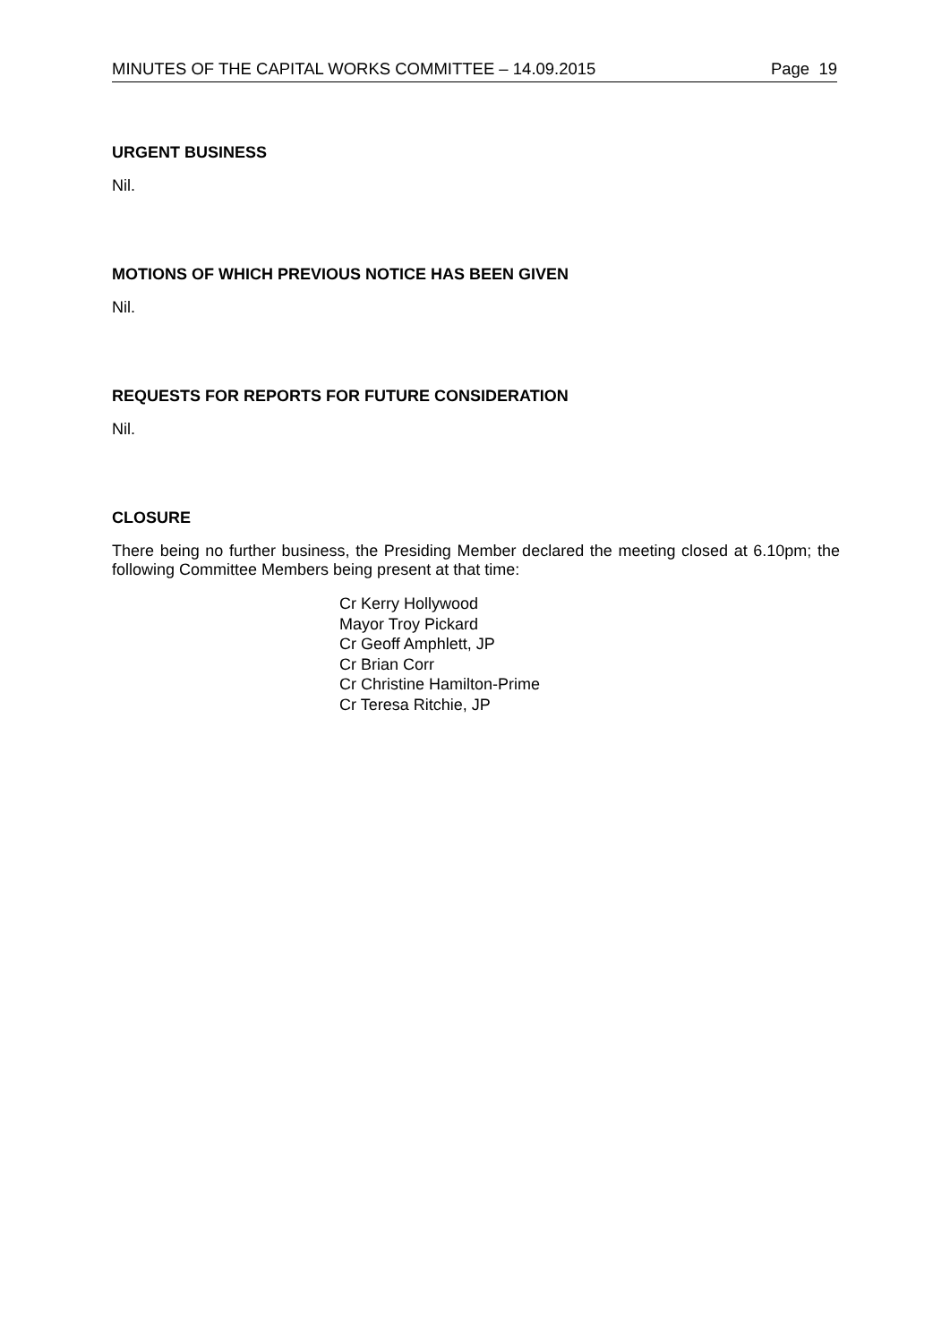MINUTES OF THE CAPITAL WORKS COMMITTEE – 14.09.2015 Page 19
URGENT BUSINESS
Nil.
MOTIONS OF WHICH PREVIOUS NOTICE HAS BEEN GIVEN
Nil.
REQUESTS FOR REPORTS FOR FUTURE CONSIDERATION
Nil.
CLOSURE
There being no further business, the Presiding Member declared the meeting closed at 6.10pm; the following Committee Members being present at that time:
Cr Kerry Hollywood
Mayor Troy Pickard
Cr Geoff Amphlett, JP
Cr Brian Corr
Cr Christine Hamilton-Prime
Cr Teresa Ritchie, JP